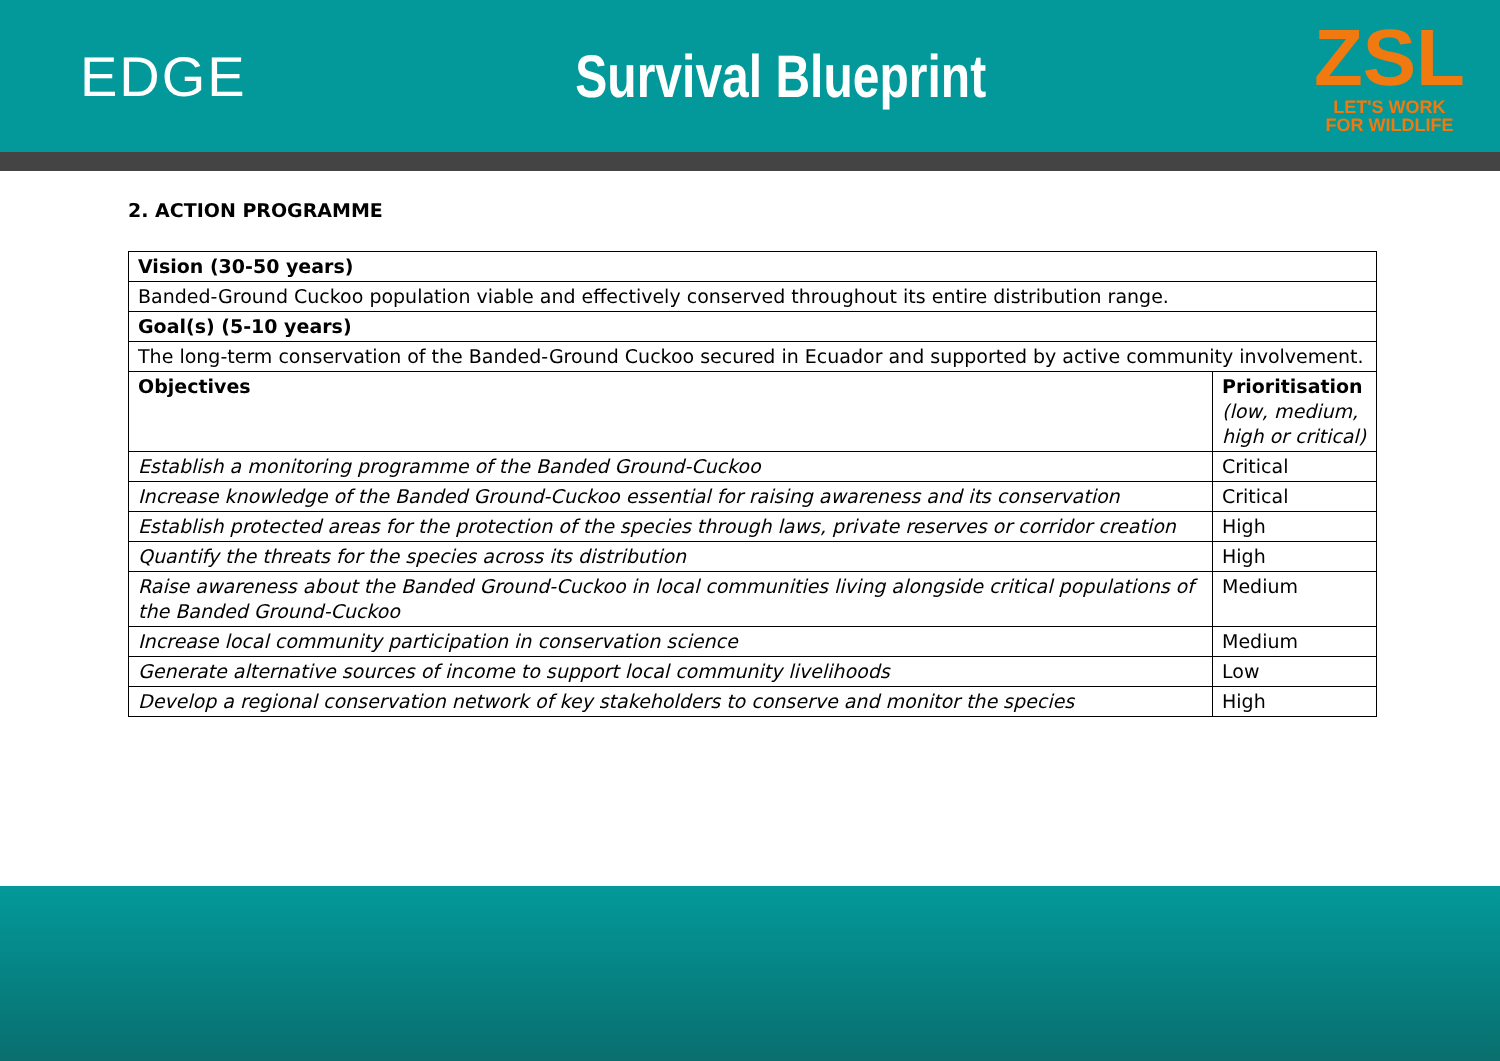EDGE Survival Blueprint
ZSL
LET'S WORK
FOR WILDLIFE
2. ACTION PROGRAMME
| Vision (30-50 years) | |
| Banded-Ground Cuckoo population viable and effectively conserved throughout its entire distribution range. | |
| Goal(s) (5-10 years) | |
| The long-term conservation of the Banded-Ground Cuckoo secured in Ecuador and supported by active community involvement. | |
| Objectives | Prioritisation (low, medium, high or critical) |
| Establish a monitoring programme of the Banded Ground-Cuckoo | Critical |
| Increase knowledge of the Banded Ground-Cuckoo essential for raising awareness and its conservation | Critical |
| Establish protected areas for the protection of the species through laws, private reserves or corridor creation | High |
| Quantify the threats for the species across its distribution | High |
| Raise awareness about the Banded Ground-Cuckoo in local communities living alongside critical populations of the Banded Ground-Cuckoo | Medium |
| Increase local community participation in conservation science | Medium |
| Generate alternative sources of income to support local community livelihoods | Low |
| Develop a regional conservation network of key stakeholders to conserve and monitor the species | High |